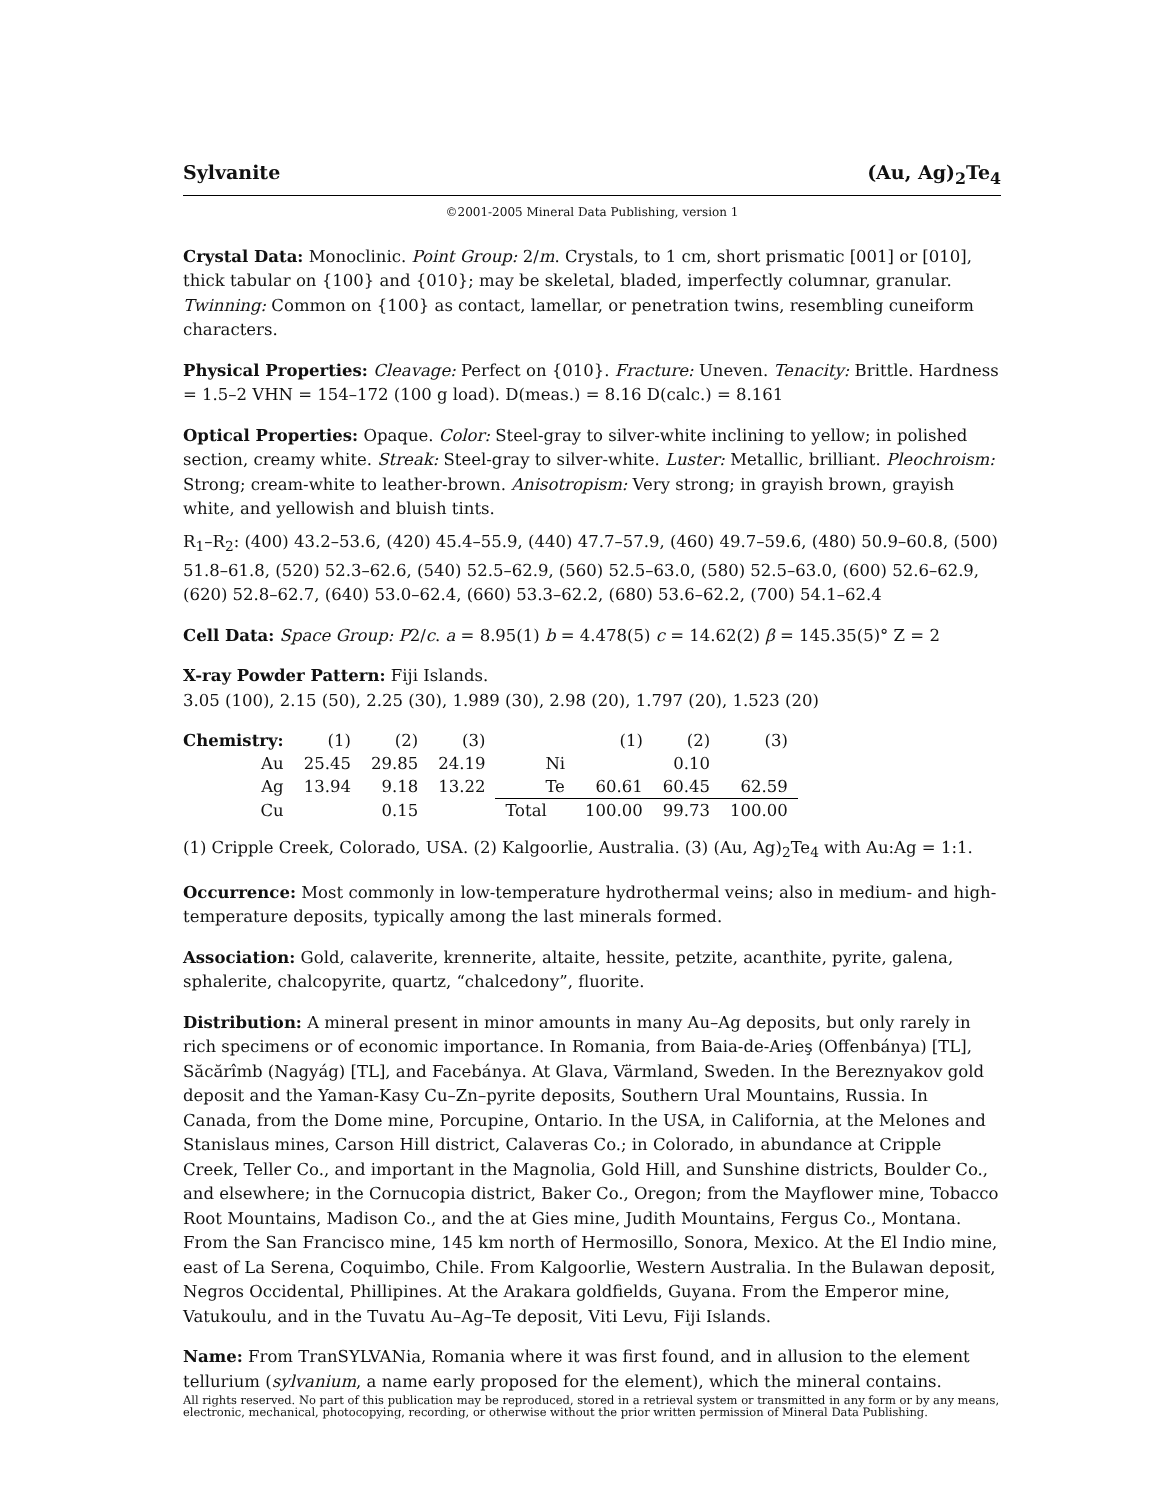Sylvanite (Au, Ag)<sub>2</sub>Te<sub>4</sub>
©2001-2005 Mineral Data Publishing, version 1
Crystal Data: Monoclinic. Point Group: 2/m. Crystals, to 1 cm, short prismatic [001] or [010], thick tabular on {100} and {010}; may be skeletal, bladed, imperfectly columnar, granular. Twinning: Common on {100} as contact, lamellar, or penetration twins, resembling cuneiform characters.
Physical Properties: Cleavage: Perfect on {010}. Fracture: Uneven. Tenacity: Brittle. Hardness = 1.5–2 VHN = 154–172 (100 g load). D(meas.) = 8.16 D(calc.) = 8.161
Optical Properties: Opaque. Color: Steel-gray to silver-white inclining to yellow; in polished section, creamy white. Streak: Steel-gray to silver-white. Luster: Metallic, brilliant. Pleochroism: Strong; cream-white to leather-brown. Anisotropism: Very strong; in grayish brown, grayish white, and yellowish and bluish tints.
R<sub>1</sub>–R<sub>2</sub>: (400) 43.2–53.6, (420) 45.4–55.9, (440) 47.7–57.9, (460) 49.7–59.6, (480) 50.9–60.8, (500) 51.8–61.8, (520) 52.3–62.6, (540) 52.5–62.9, (560) 52.5–63.0, (580) 52.5–63.0, (600) 52.6–62.9, (620) 52.8–62.7, (640) 53.0–62.4, (660) 53.3–62.2, (680) 53.6–62.2, (700) 54.1–62.4
Cell Data: Space Group: P2/c. a = 8.95(1) b = 4.478(5) c = 14.62(2) β = 145.35(5)° Z = 2
X-ray Powder Pattern: Fiji Islands.
3.05 (100), 2.15 (50), 2.25 (30), 1.989 (30), 2.98 (20), 1.797 (20), 1.523 (20)
| Chemistry: | (1) | (2) | (3) | | (1) | (2) | (3) |
| Au | 25.45 | 29.85 | 24.19 | Ni | | 0.10 | |
| Ag | 13.94 | 9.18 | 13.22 | Te | 60.61 | 60.45 | 62.59 |
| Cu | | 0.15 | | Total | 100.00 | 99.73 | 100.00 |
(1) Cripple Creek, Colorado, USA. (2) Kalgoorlie, Australia. (3) (Au, Ag)<sub>2</sub>Te<sub>4</sub> with Au:Ag = 1:1.
Occurrence: Most commonly in low-temperature hydrothermal veins; also in medium- and high-temperature deposits, typically among the last minerals formed.
Association: Gold, calaverite, krennerite, altaite, hessite, petzite, acanthite, pyrite, galena, sphalerite, chalcopyrite, quartz, “chalcedony”, fluorite.
Distribution: A mineral present in minor amounts in many Au–Ag deposits, but only rarely in rich specimens or of economic importance. In Romania, from Baia-de-Arieş (Offenbánya) [TL], Săcărîmb (Nagyág) [TL], and Facebánya. At Glava, Värmland, Sweden. In the Bereznyakov gold deposit and the Yaman-Kasy Cu–Zn–pyrite deposits, Southern Ural Mountains, Russia. In Canada, from the Dome mine, Porcupine, Ontario. In the USA, in California, at the Melones and Stanislaus mines, Carson Hill district, Calaveras Co.; in Colorado, in abundance at Cripple Creek, Teller Co., and important in the Magnolia, Gold Hill, and Sunshine districts, Boulder Co., and elsewhere; in the Cornucopia district, Baker Co., Oregon; from the Mayflower mine, Tobacco Root Mountains, Madison Co., and the at Gies mine, Judith Mountains, Fergus Co., Montana. From the San Francisco mine, 145 km north of Hermosillo, Sonora, Mexico. At the El Indio mine, east of La Serena, Coquimbo, Chile. From Kalgoorlie, Western Australia. In the Bulawan deposit, Negros Occidental, Phillipines. At the Arakara goldfields, Guyana. From the Emperor mine, Vatukoulu, and in the Tuvatu Au–Ag–Te deposit, Viti Levu, Fiji Islands.
Name: From TranSYLVANia, Romania where it was first found, and in allusion to the element tellurium (sylvanium, a name early proposed for the element), which the mineral contains.
All rights reserved. No part of this publication may be reproduced, stored in a retrieval system or transmitted in any form or by any means, electronic, mechanical, photocopying, recording, or otherwise without the prior written permission of Mineral Data Publishing.